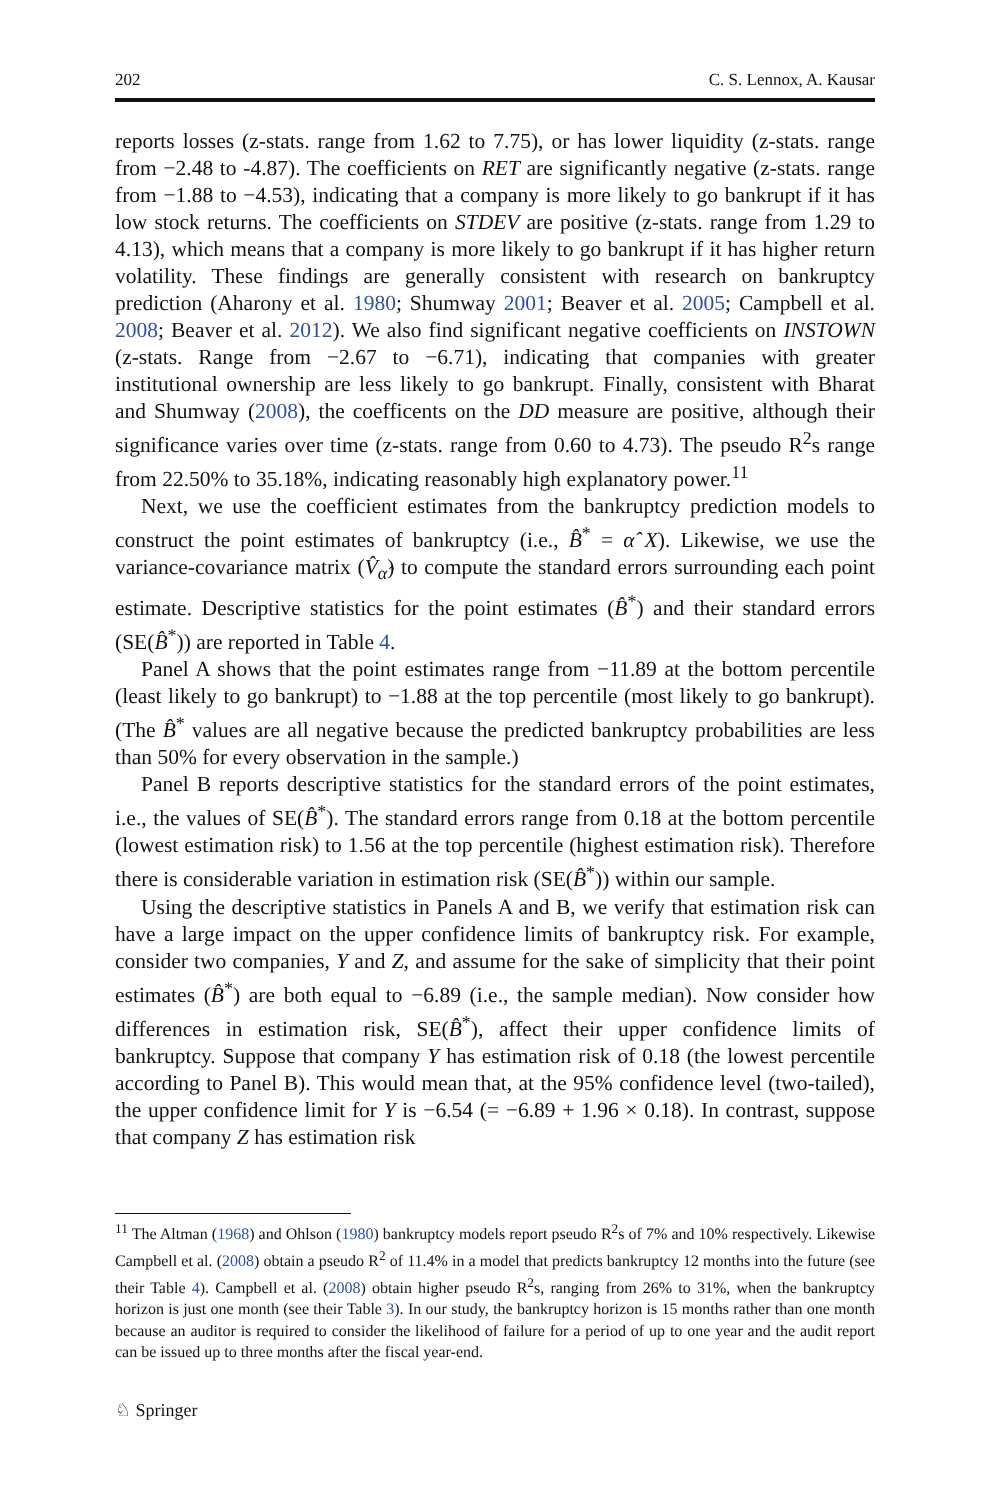202 C. S. Lennox, A. Kausar
reports losses (z-stats. range from 1.62 to 7.75), or has lower liquidity (z-stats. range from −2.48 to -4.87). The coefficients on RET are significantly negative (z-stats. range from −1.88 to −4.53), indicating that a company is more likely to go bankrupt if it has low stock returns. The coefficients on STDEV are positive (z-stats. range from 1.29 to 4.13), which means that a company is more likely to go bankrupt if it has higher return volatility. These findings are generally consistent with research on bankruptcy prediction (Aharony et al. 1980; Shumway 2001; Beaver et al. 2005; Campbell et al. 2008; Beaver et al. 2012). We also find significant negative coefficients on INSTOWN (z-stats. Range from −2.67 to −6.71), indicating that companies with greater institutional ownership are less likely to go bankrupt. Finally, consistent with Bharat and Shumway (2008), the coefficents on the DD measure are positive, although their significance varies over time (z-stats. range from 0.60 to 4.73). The pseudo R<sup>2</sup>s range from 22.50% to 35.18%, indicating reasonably high explanatory power.<sup>11</sup>
Next, we use the coefficient estimates from the bankruptcy prediction models to construct the point estimates of bankruptcy (i.e., B̂<sup>*</sup> = α̂ X). Likewise, we use the variance-covariance matrix (V̂<sub>α̂</sub>) to compute the standard errors surrounding each point estimate. Descriptive statistics for the point estimates (B̂<sup>*</sup>) and their standard errors (SE(B̂<sup>*</sup>)) are reported in Table 4.
Panel A shows that the point estimates range from −11.89 at the bottom percentile (least likely to go bankrupt) to −1.88 at the top percentile (most likely to go bankrupt). (The B̂<sup>*</sup> values are all negative because the predicted bankruptcy probabilities are less than 50% for every observation in the sample.)
Panel B reports descriptive statistics for the standard errors of the point estimates, i.e., the values of SE(B̂<sup>*</sup>). The standard errors range from 0.18 at the bottom percentile (lowest estimation risk) to 1.56 at the top percentile (highest estimation risk). Therefore there is considerable variation in estimation risk (SE(B̂<sup>*</sup>)) within our sample.
Using the descriptive statistics in Panels A and B, we verify that estimation risk can have a large impact on the upper confidence limits of bankruptcy risk. For example, consider two companies, Y and Z, and assume for the sake of simplicity that their point estimates (B̂<sup>*</sup>) are both equal to −6.89 (i.e., the sample median). Now consider how differences in estimation risk, SE(B̂<sup>*</sup>), affect their upper confidence limits of bankruptcy. Suppose that company Y has estimation risk of 0.18 (the lowest percentile according to Panel B). This would mean that, at the 95% confidence level (two-tailed), the upper confidence limit for Y is −6.54 (= −6.89 + 1.96 × 0.18). In contrast, suppose that company Z has estimation risk
<sup>11</sup> The Altman (1968) and Ohlson (1980) bankruptcy models report pseudo R<sup>2</sup>s of 7% and 10% respectively. Likewise Campbell et al. (2008) obtain a pseudo R<sup>2</sup> of 11.4% in a model that predicts bankruptcy 12 months into the future (see their Table 4). Campbell et al. (2008) obtain higher pseudo R<sup>2</sup>s, ranging from 26% to 31%, when the bankruptcy horizon is just one month (see their Table 3). In our study, the bankruptcy horizon is 15 months rather than one month because an auditor is required to consider the likelihood of failure for a period of up to one year and the audit report can be issued up to three months after the fiscal year-end.
♘ Springer